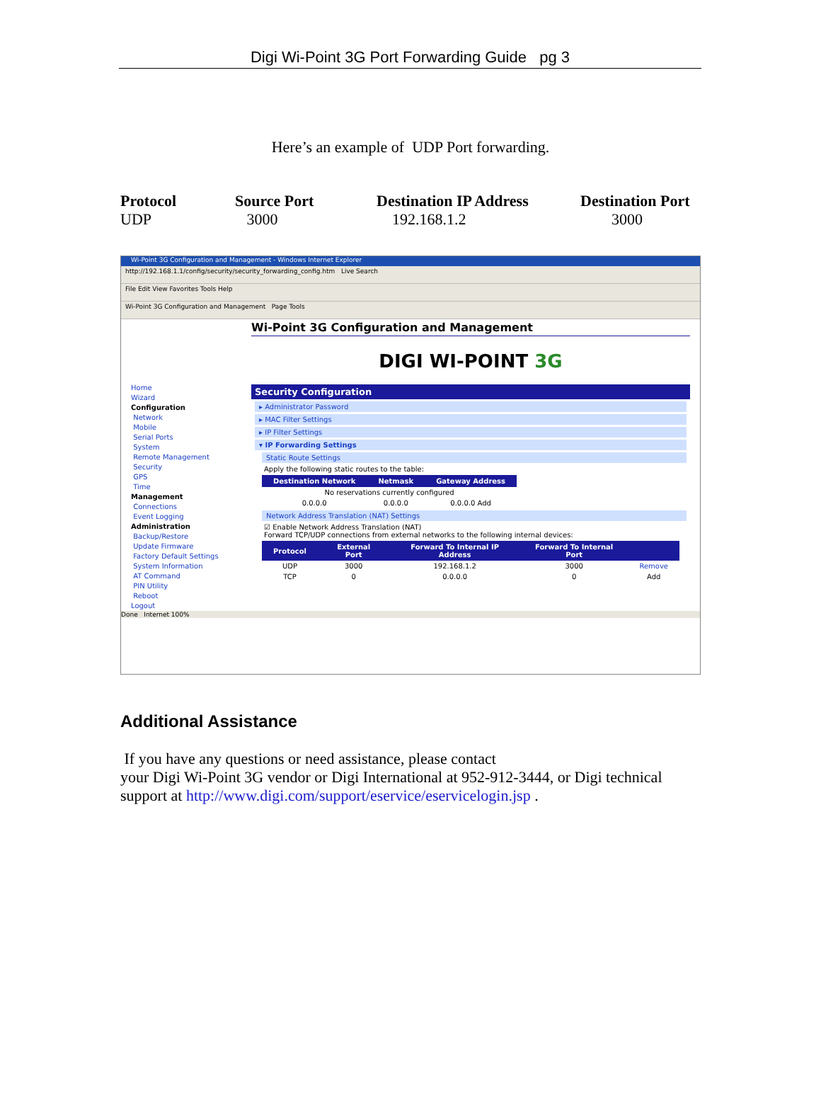Digi Wi-Point 3G Port Forwarding Guide pg 3
Here’s an example of UDP Port forwarding.
| Protocol | Source Port | Destination IP Address | Destination Port |
| --- | --- | --- | --- |
| UDP | 3000 | 192.168.1.2 | 3000 |
Wi-Point 3G Configuration and Management - Windows Internet Explorer
http://192.168.1.1/config/security/security_forwarding_config.htm Live Search
File Edit View Favorites Tools Help
Wi-Point 3G Configuration and Management Page Tools
Home
Wizard
Configuration
Network
Mobile
Serial Ports
System
Remote Management
Security
GPS
Time
Management
Connections
Event Logging
Administration
Backup/Restore
Update Firmware
Factory Default Settings
System Information
AT Command
PIN Utility
Reboot
Logout
Wi-Point 3G Configuration and Management
DIGI WI-POINT 3G
Security Configuration
▸ Administrator Password
▸ MAC Filter Settings
▸ IP Filter Settings
▾ IP Forwarding Settings
Static Route Settings
Apply the following static routes to the table:
| Destination Network | Netmask | Gateway Address |
| --- | --- | --- |
| No reservations currently configured | | |
| 0.0.0.0 | 0.0.0.0 | 0.0.0.0 Add |
Network Address Translation (NAT) Settings
☑ Enable Network Address Translation (NAT)
Forward TCP/UDP connections from external networks to the following internal devices:
| Protocol | External Port | Forward To Internal IP Address | Forward To Internal Port | |
| --- | --- | --- | --- | --- |
| UDP | 3000 | 192.168.1.2 | 3000 | Remove |
| TCP | 0 | 0.0.0.0 | 0 | Add |
Done Internet 100%
Additional Assistance
If you have any questions or need assistance, please contact
your Digi Wi-Point 3G vendor or Digi International at 952-912-3444, or Digi technical support at http://www.digi.com/support/eservice/eservicelogin.jsp .